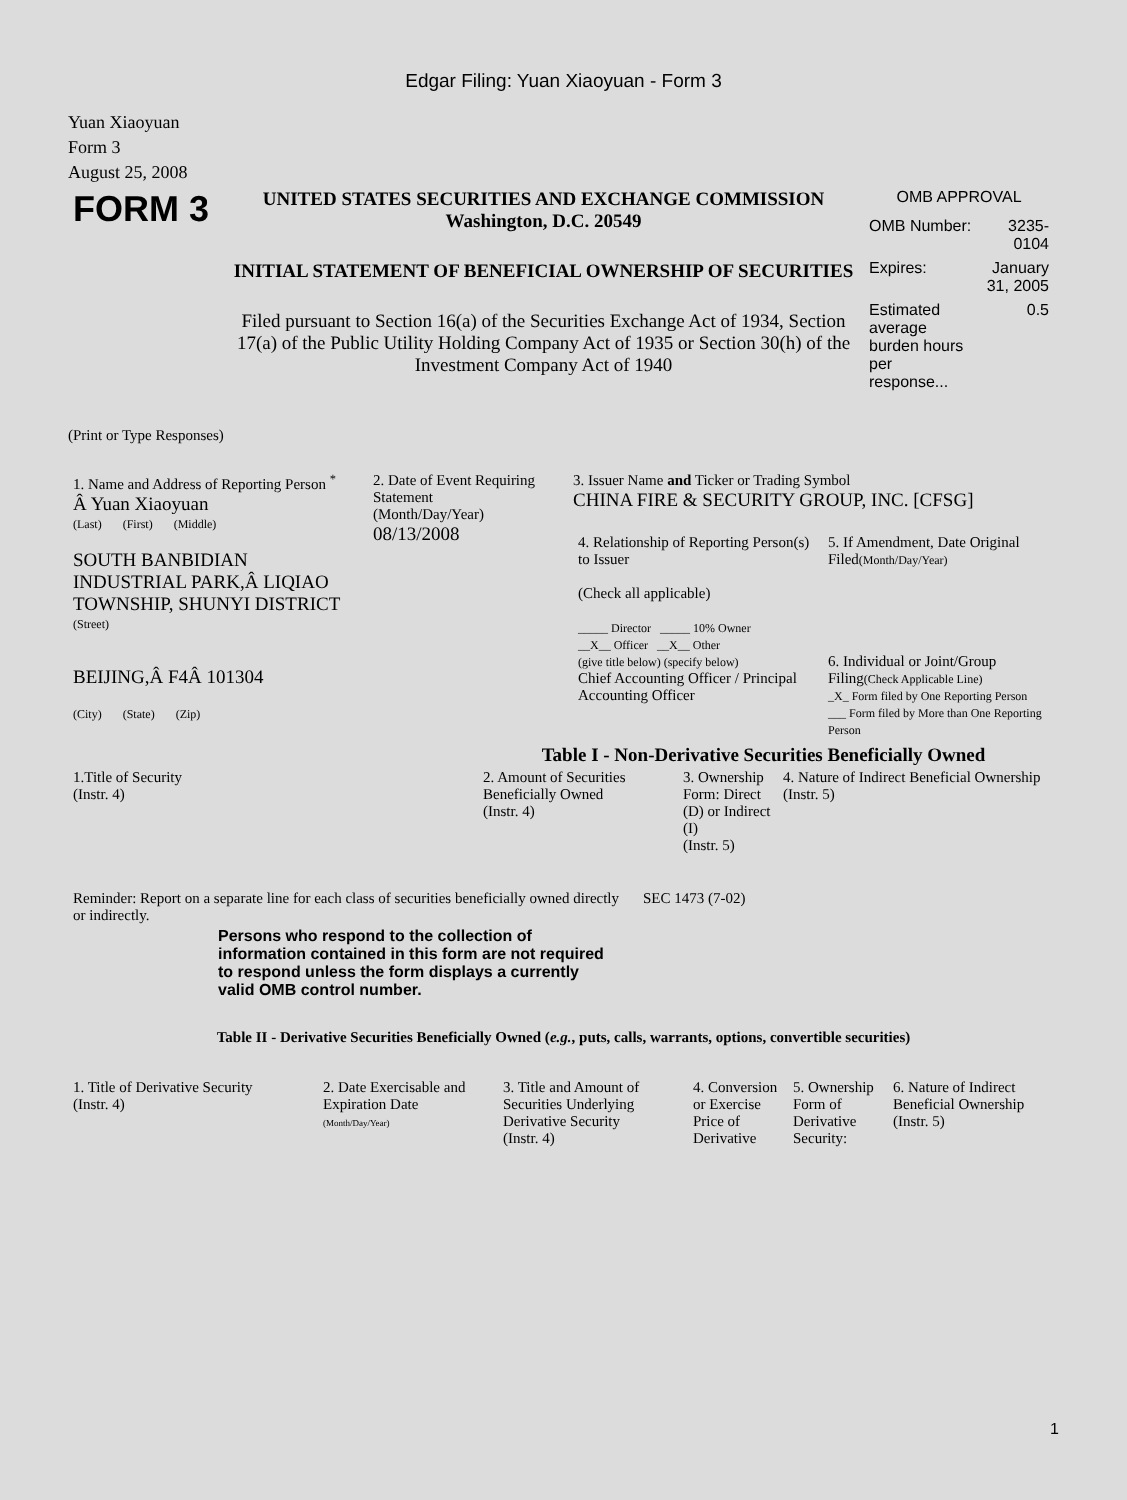Edgar Filing: Yuan Xiaoyuan - Form 3
Yuan Xiaoyuan
Form 3
August 25, 2008
| FORM 3 | UNITED STATES SECURITIES AND EXCHANGE COMMISSION Washington, D.C. 20549 INITIAL STATEMENT OF BENEFICIAL OWNERSHIP OF SECURITIES Filed pursuant to Section 16(a) of the Securities Exchange Act of 1934, Section 17(a) of the Public Utility Holding Company Act of 1935 or Section 30(h) of the Investment Company Act of 1940 | OMB APPROVAL / OMB Number: / 3235-0104 / / Expires: / January 31, 2005 / / Estimated average burden hours per response... / 0.5 / |
(Print or Type Responses)
| 1. Name and Address of Reporting Person <sup>*</sup> Â Yuan Xiaoyuan (Last) (First) (Middle) SOUTH BANBIDIAN INDUSTRIAL PARK,Â LIQIAO TOWNSHIP, SHUNYI DISTRICT (Street) BEIJING,Â F4Â 101304 (City) (State) (Zip) | 2. Date of Event Requiring Statement (Month/Day/Year) 08/13/2008 | 3. Issuer Name and Ticker or Trading Symbol CHINA FIRE & SECURITY GROUP, INC. [CFSG] / 4. Relationship of Reporting Person(s) to Issuer (Check all applicable) _____ Director _____ 10% Owner __X__ Officer __X__ Other (give title below) (specify below) Chief Accounting Officer / Principal Accounting Officer / 5. If Amendment, Date Original Filed (Month/Day/Year) 6. Individual or Joint/Group Filing (Check Applicable Line) _X_ Form filed by One Reporting Person ___ Form filed by More than One Reporting Person / |
Table I - Non-Derivative Securities Beneficially Owned
| 1.Title of Security (Instr. 4) | 2. Amount of Securities Beneficially Owned (Instr. 4) | 3. Ownership Form: Direct (D) or Indirect (I) (Instr. 5) | 4. Nature of Indirect Beneficial Ownership (Instr. 5) |
| --- | --- | --- | --- |
| Reminder: Report on a separate line for each class of securities beneficially owned directly or indirectly. | SEC 1473 (7-02) |
Persons who respond to the collection of information contained in this form are not required to respond unless the form displays a currently valid OMB control number.
Table II - Derivative Securities Beneficially Owned (e.g., puts, calls, warrants, options, convertible securities)
| 1. Title of Derivative Security (Instr. 4) | 2. Date Exercisable and Expiration Date (Month/Day/Year) | 3. Title and Amount of Securities Underlying Derivative Security (Instr. 4) | 4. Conversion or Exercise Price of Derivative | 5. Ownership Form of Derivative Security: | 6. Nature of Indirect Beneficial Ownership (Instr. 5) |
| --- | --- | --- | --- | --- | --- |
1